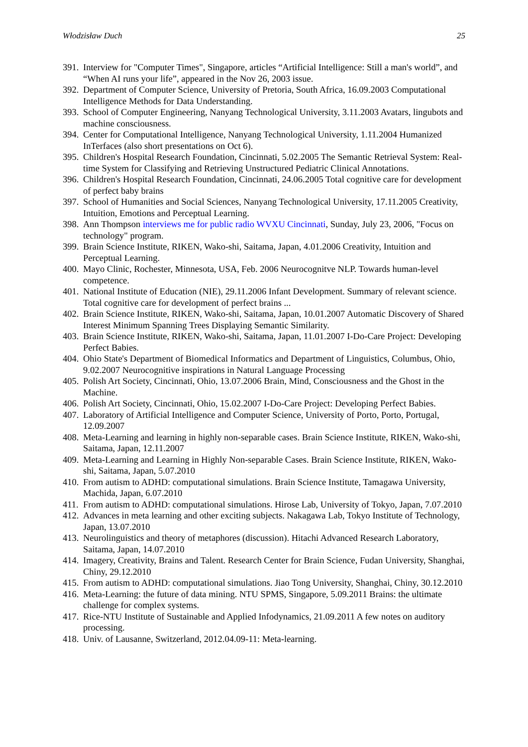Włodzisław Duch 25
391. Interview for "Computer Times", Singapore, articles “Artificial Intelligence: Still a man's world”, and “When AI runs your life”, appeared in the Nov 26, 2003 issue.
392. Department of Computer Science, University of Pretoria, South Africa, 16.09.2003 Computational Intelligence Methods for Data Understanding.
393. School of Computer Engineering, Nanyang Technological University, 3.11.2003 Avatars, lingubots and machine consciousness.
394. Center for Computational Intelligence, Nanyang Technological University, 1.11.2004 Humanized InTerfaces (also short presentations on Oct 6).
395. Children's Hospital Research Foundation, Cincinnati, 5.02.2005 The Semantic Retrieval System: Real-time System for Classifying and Retrieving Unstructured Pediatric Clinical Annotations.
396. Children's Hospital Research Foundation, Cincinnati, 24.06.2005 Total cognitive care for development of perfect baby brains
397. School of Humanities and Social Sciences, Nanyang Technological University, 17.11.2005 Creativity, Intuition, Emotions and Perceptual Learning.
398. Ann Thompson interviews me for public radio WVXU Cincinnati, Sunday, July 23, 2006, "Focus on technology" program.
399. Brain Science Institute, RIKEN, Wako-shi, Saitama, Japan, 4.01.2006 Creativity, Intuition and Perceptual Learning.
400. Mayo Clinic, Rochester, Minnesota, USA, Feb. 2006 Neurocognitve NLP. Towards human-level competence.
401. National Institute of Education (NIE), 29.11.2006 Infant Development. Summary of relevant science. Total cognitive care for development of perfect brains ...
402. Brain Science Institute, RIKEN, Wako-shi, Saitama, Japan, 10.01.2007 Automatic Discovery of Shared Interest Minimum Spanning Trees Displaying Semantic Similarity.
403. Brain Science Institute, RIKEN, Wako-shi, Saitama, Japan, 11.01.2007 I-Do-Care Project: Developing Perfect Babies.
404. Ohio State's Department of Biomedical Informatics and Department of Linguistics, Columbus, Ohio, 9.02.2007 Neurocognitive inspirations in Natural Language Processing
405. Polish Art Society, Cincinnati, Ohio, 13.07.2006 Brain, Mind, Consciousness and the Ghost in the Machine.
406. Polish Art Society, Cincinnati, Ohio, 15.02.2007 I-Do-Care Project: Developing Perfect Babies.
407. Laboratory of Artificial Intelligence and Computer Science, University of Porto, Porto, Portugal, 12.09.2007
408. Meta-Learning and learning in highly non-separable cases. Brain Science Institute, RIKEN, Wako-shi, Saitama, Japan, 12.11.2007
409. Meta-Learning and Learning in Highly Non-separable Cases. Brain Science Institute, RIKEN, Wako-shi, Saitama, Japan, 5.07.2010
410. From autism to ADHD: computational simulations. Brain Science Institute, Tamagawa University, Machida, Japan, 6.07.2010
411. From autism to ADHD: computational simulations. Hirose Lab, University of Tokyo, Japan, 7.07.2010
412. Advances in meta learning and other exciting subjects. Nakagawa Lab, Tokyo Institute of Technology, Japan, 13.07.2010
413. Neurolinguistics and theory of metaphores (discussion). Hitachi Advanced Research Laboratory, Saitama, Japan, 14.07.2010
414. Imagery, Creativity, Brains and Talent. Research Center for Brain Science, Fudan University, Shanghai, Chiny, 29.12.2010
415. From autism to ADHD: computational simulations. Jiao Tong University, Shanghai, Chiny, 30.12.2010
416. Meta-Learning: the future of data mining. NTU SPMS, Singapore, 5.09.2011 Brains: the ultimate challenge for complex systems.
417. Rice-NTU Institute of Sustainable and Applied Infodynamics, 21.09.2011 A few notes on auditory processing.
418. Univ. of Lausanne, Switzerland, 2012.04.09-11: Meta-learning.